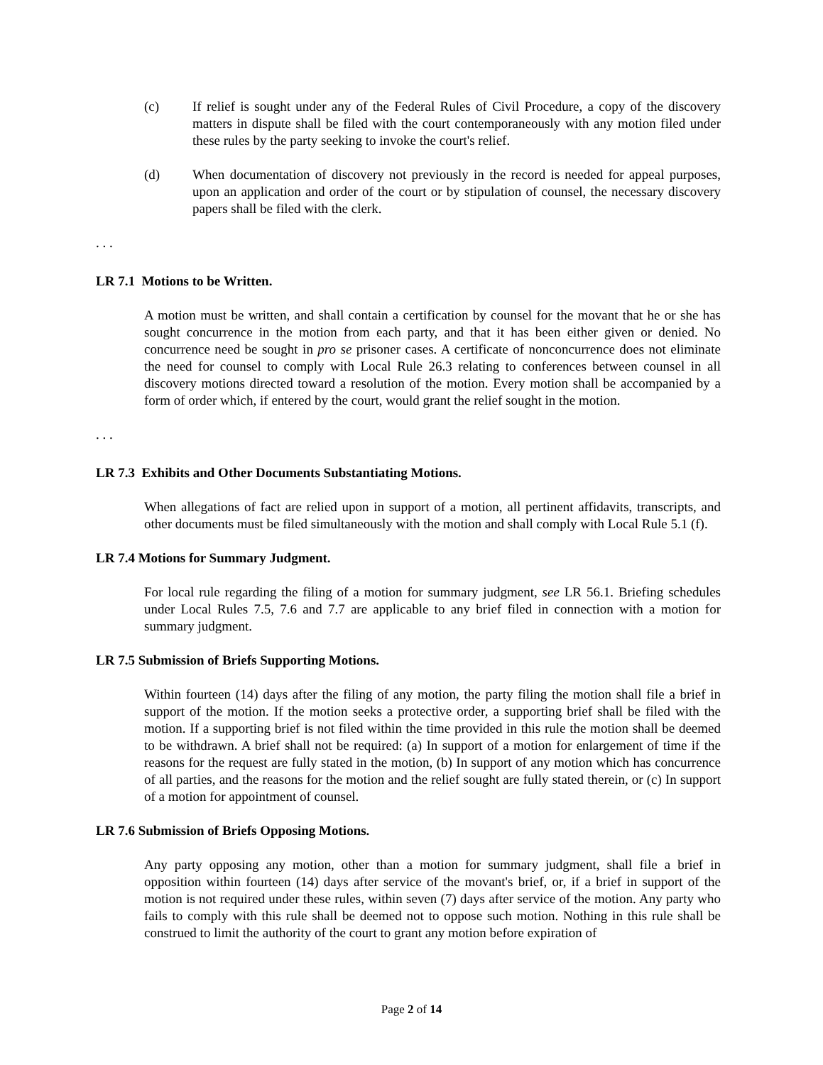(c) If relief is sought under any of the Federal Rules of Civil Procedure, a copy of the discovery matters in dispute shall be filed with the court contemporaneously with any motion filed under these rules by the party seeking to invoke the court's relief.
(d) When documentation of discovery not previously in the record is needed for appeal purposes, upon an application and order of the court or by stipulation of counsel, the necessary discovery papers shall be filed with the clerk.
. . .
LR 7.1 Motions to be Written.
A motion must be written, and shall contain a certification by counsel for the movant that he or she has sought concurrence in the motion from each party, and that it has been either given or denied. No concurrence need be sought in pro se prisoner cases. A certificate of nonconcurrence does not eliminate the need for counsel to comply with Local Rule 26.3 relating to conferences between counsel in all discovery motions directed toward a resolution of the motion. Every motion shall be accompanied by a form of order which, if entered by the court, would grant the relief sought in the motion.
. . .
LR 7.3 Exhibits and Other Documents Substantiating Motions.
When allegations of fact are relied upon in support of a motion, all pertinent affidavits, transcripts, and other documents must be filed simultaneously with the motion and shall comply with Local Rule 5.1 (f).
LR 7.4 Motions for Summary Judgment.
For local rule regarding the filing of a motion for summary judgment, see LR 56.1. Briefing schedules under Local Rules 7.5, 7.6 and 7.7 are applicable to any brief filed in connection with a motion for summary judgment.
LR 7.5 Submission of Briefs Supporting Motions.
Within fourteen (14) days after the filing of any motion, the party filing the motion shall file a brief in support of the motion. If the motion seeks a protective order, a supporting brief shall be filed with the motion. If a supporting brief is not filed within the time provided in this rule the motion shall be deemed to be withdrawn. A brief shall not be required: (a) In support of a motion for enlargement of time if the reasons for the request are fully stated in the motion, (b) In support of any motion which has concurrence of all parties, and the reasons for the motion and the relief sought are fully stated therein, or (c) In support of a motion for appointment of counsel.
LR 7.6 Submission of Briefs Opposing Motions.
Any party opposing any motion, other than a motion for summary judgment, shall file a brief in opposition within fourteen (14) days after service of the movant's brief, or, if a brief in support of the motion is not required under these rules, within seven (7) days after service of the motion. Any party who fails to comply with this rule shall be deemed not to oppose such motion. Nothing in this rule shall be construed to limit the authority of the court to grant any motion before expiration of
Page 2 of 14